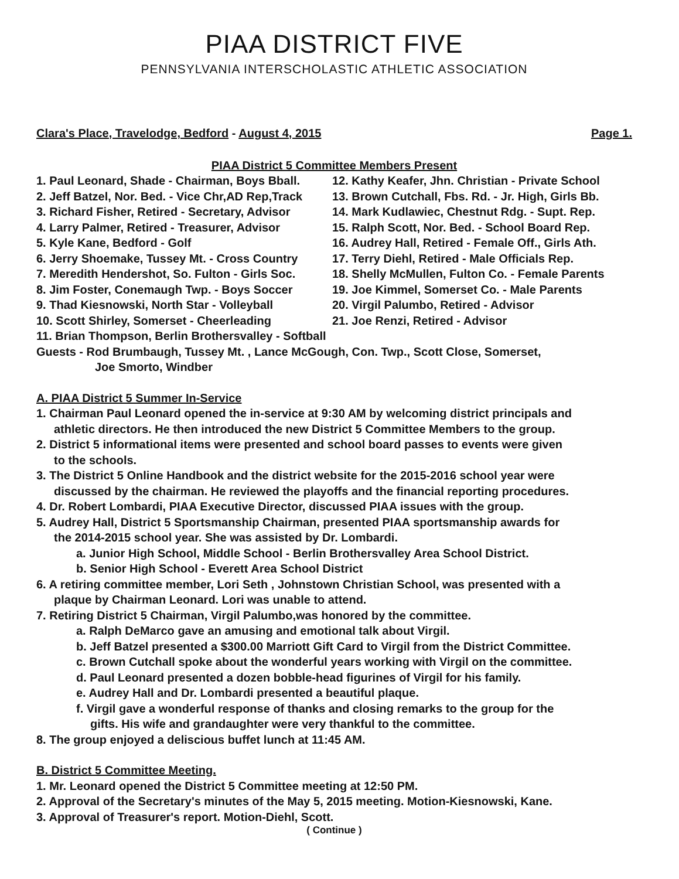PIAA DISTRICT FIVE
PENNSYLVANIA INTERSCHOLASTIC ATHLETIC ASSOCIATION
Clara's Place, Travelodge, Bedford - August 4, 2015 Page 1.
PIAA District 5 Committee Members Present
1. Paul Leonard, Shade - Chairman, Boys Bball.
12. Kathy Keafer, Jhn. Christian - Private School
2. Jeff Batzel, Nor. Bed. - Vice Chr,AD Rep,Track
13. Brown Cutchall, Fbs. Rd. - Jr. High, Girls Bb.
3. Richard Fisher, Retired - Secretary, Advisor
14. Mark Kudlawiec, Chestnut Rdg. - Supt. Rep.
4. Larry Palmer, Retired - Treasurer, Advisor
15. Ralph Scott, Nor. Bed. - School Board Rep.
5. Kyle Kane, Bedford - Golf
16. Audrey Hall, Retired - Female Off., Girls Ath.
6. Jerry Shoemake, Tussey Mt. - Cross Country
17. Terry Diehl, Retired - Male Officials Rep.
7. Meredith Hendershot, So. Fulton - Girls Soc.
18. Shelly McMullen, Fulton Co. - Female Parents
8. Jim Foster, Conemaugh Twp. - Boys Soccer
19. Joe Kimmel, Somerset Co. - Male Parents
9. Thad Kiesnowski, North Star - Volleyball
20. Virgil Palumbo, Retired - Advisor
10. Scott Shirley, Somerset - Cheerleading
21. Joe Renzi, Retired - Advisor
11. Brian Thompson, Berlin Brothersvalley - Softball
Guests - Rod Brumbaugh, Tussey Mt. , Lance McGough, Con. Twp., Scott Close, Somerset,
Joe Smorto, Windber
A. PIAA District 5 Summer In-Service
1. Chairman Paul Leonard opened the in-service at 9:30 AM by welcoming district principals and
athletic directors. He then introduced the new District 5 Committee Members to the group.
2. District 5 informational items were presented and school board passes to events were given
to the schools.
3. The District 5 Online Handbook and the district website for the 2015-2016 school year were
discussed by the chairman. He reviewed the playoffs and the financial reporting procedures.
4. Dr. Robert Lombardi, PIAA Executive Director, discussed PIAA issues with the group.
5. Audrey Hall, District 5 Sportsmanship Chairman, presented PIAA sportsmanship awards for
the 2014-2015 school year. She was assisted by Dr. Lombardi.
a. Junior High School, Middle School - Berlin Brothersvalley Area School District.
b. Senior High School - Everett Area School District
6. A retiring committee member, Lori Seth , Johnstown Christian School, was presented with a
plaque by Chairman Leonard. Lori was unable to attend.
7. Retiring District 5 Chairman, Virgil Palumbo,was honored by the committee.
a. Ralph DeMarco gave an amusing and emotional talk about Virgil.
b. Jeff Batzel presented a $300.00 Marriott Gift Card to Virgil from the District Committee.
c. Brown Cutchall spoke about the wonderful years working with Virgil on the committee.
d. Paul Leonard presented a dozen bobble-head figurines of Virgil for his family.
e. Audrey Hall and Dr. Lombardi presented a beautiful plaque.
f. Virgil gave a wonderful response of thanks and closing remarks to the group for the
gifts. His wife and grandaughter were very thankful to the committee.
8. The group enjoyed a deliscious buffet lunch at 11:45 AM.
B. District 5 Committee Meeting.
1. Mr. Leonard opened the District 5 Committee meeting at 12:50 PM.
2. Approval of the Secretary's minutes of the May 5, 2015 meeting. Motion-Kiesnowski, Kane.
3. Approval of Treasurer's report. Motion-Diehl, Scott.
( Continue )